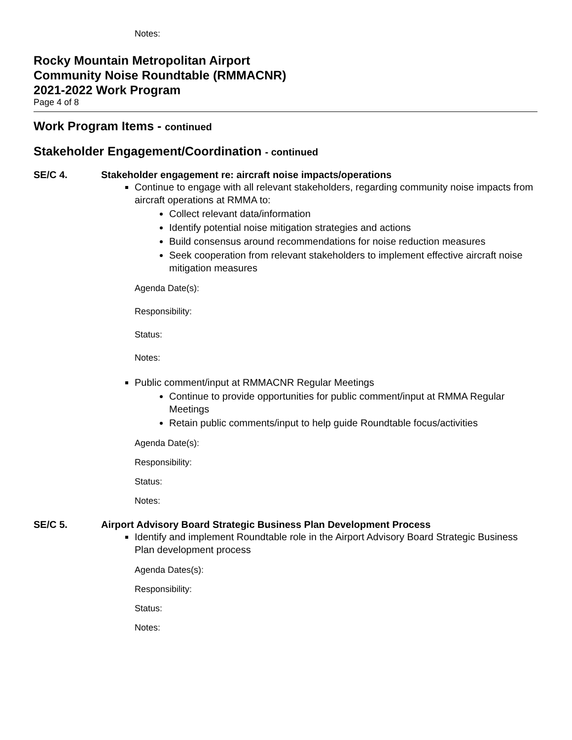Notes:
Rocky Mountain Metropolitan Airport
Community Noise Roundtable (RMMACNR)
2021-2022 Work Program
Page 4 of 8
Work Program Items - continued
Stakeholder Engagement/Coordination - continued
SE/C 4. Stakeholder engagement re: aircraft noise impacts/operations
Continue to engage with all relevant stakeholders, regarding community noise impacts from aircraft operations at RMMA to:
Collect relevant data/information
Identify potential noise mitigation strategies and actions
Build consensus around recommendations for noise reduction measures
Seek cooperation from relevant stakeholders to implement effective aircraft noise mitigation measures
Agenda Date(s):
Responsibility:
Status:
Notes:
Public comment/input at RMMACNR Regular Meetings
Continue to provide opportunities for public comment/input at RMMA Regular Meetings
Retain public comments/input to help guide Roundtable focus/activities
Agenda Date(s):
Responsibility:
Status:
Notes:
SE/C 5. Airport Advisory Board Strategic Business Plan Development Process
Identify and implement Roundtable role in the Airport Advisory Board Strategic Business Plan development process
Agenda Dates(s):
Responsibility:
Status:
Notes: